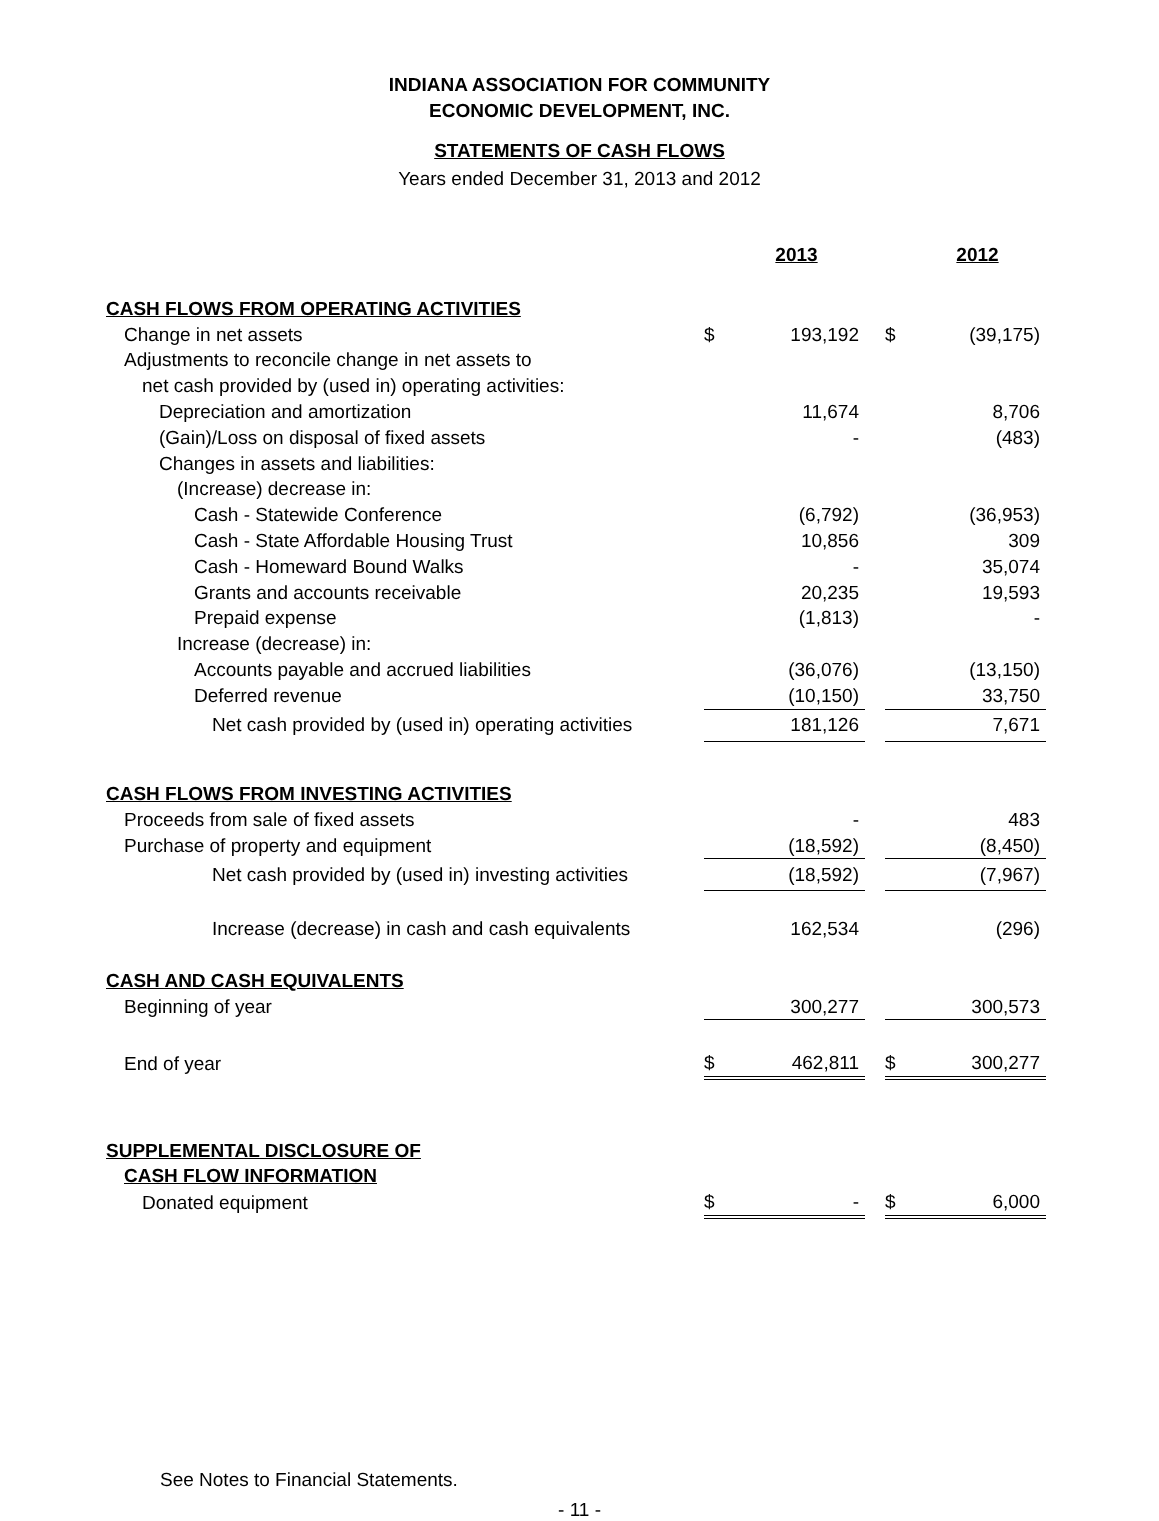INDIANA ASSOCIATION FOR COMMUNITY
ECONOMIC DEVELOPMENT, INC.
STATEMENTS OF CASH FLOWS
Years ended December 31, 2013 and 2012
| | | 2013 | | | 2012 |
| CASH FLOWS FROM OPERATING ACTIVITIES | | | | | |
| Change in net assets | $ | 193,192 | | $ | (39,175) |
| Adjustments to reconcile change in net assets to | | | | | |
| net cash provided by (used in) operating activities: | | | | | |
| Depreciation and amortization | | 11,674 | | | 8,706 |
| (Gain)/Loss on disposal of fixed assets | | - | | | (483) |
| Changes in assets and liabilities: | | | | | |
| (Increase) decrease in: | | | | | |
| Cash - Statewide Conference | | (6,792) | | | (36,953) |
| Cash - State Affordable Housing Trust | | 10,856 | | | 309 |
| Cash - Homeward Bound Walks | | - | | | 35,074 |
| Grants and accounts receivable | | 20,235 | | | 19,593 |
| Prepaid expense | | (1,813) | | | - |
| Increase (decrease) in: | | | | | |
| Accounts payable and accrued liabilities | | (36,076) | | | (13,150) |
| Deferred revenue | | (10,150) | | | 33,750 |
| Net cash provided by (used in) operating activities | | 181,126 | | | 7,671 |
| CASH FLOWS FROM INVESTING ACTIVITIES | | | | | |
| Proceeds from sale of fixed assets | | - | | | 483 |
| Purchase of property and equipment | | (18,592) | | | (8,450) |
| Net cash provided by (used in) investing activities | | (18,592) | | | (7,967) |
| Increase (decrease) in cash and cash equivalents | | 162,534 | | | (296) |
| CASH AND CASH EQUIVALENTS | | | | | |
| Beginning of year | | 300,277 | | | 300,573 |
| End of year | $ | 462,811 | | $ | 300,277 |
| SUPPLEMENTAL DISCLOSURE OF | | | | | |
| CASH FLOW INFORMATION | | | | | |
| Donated equipment | $ | - | | $ | 6,000 |
See Notes to Financial Statements.
- 11 -